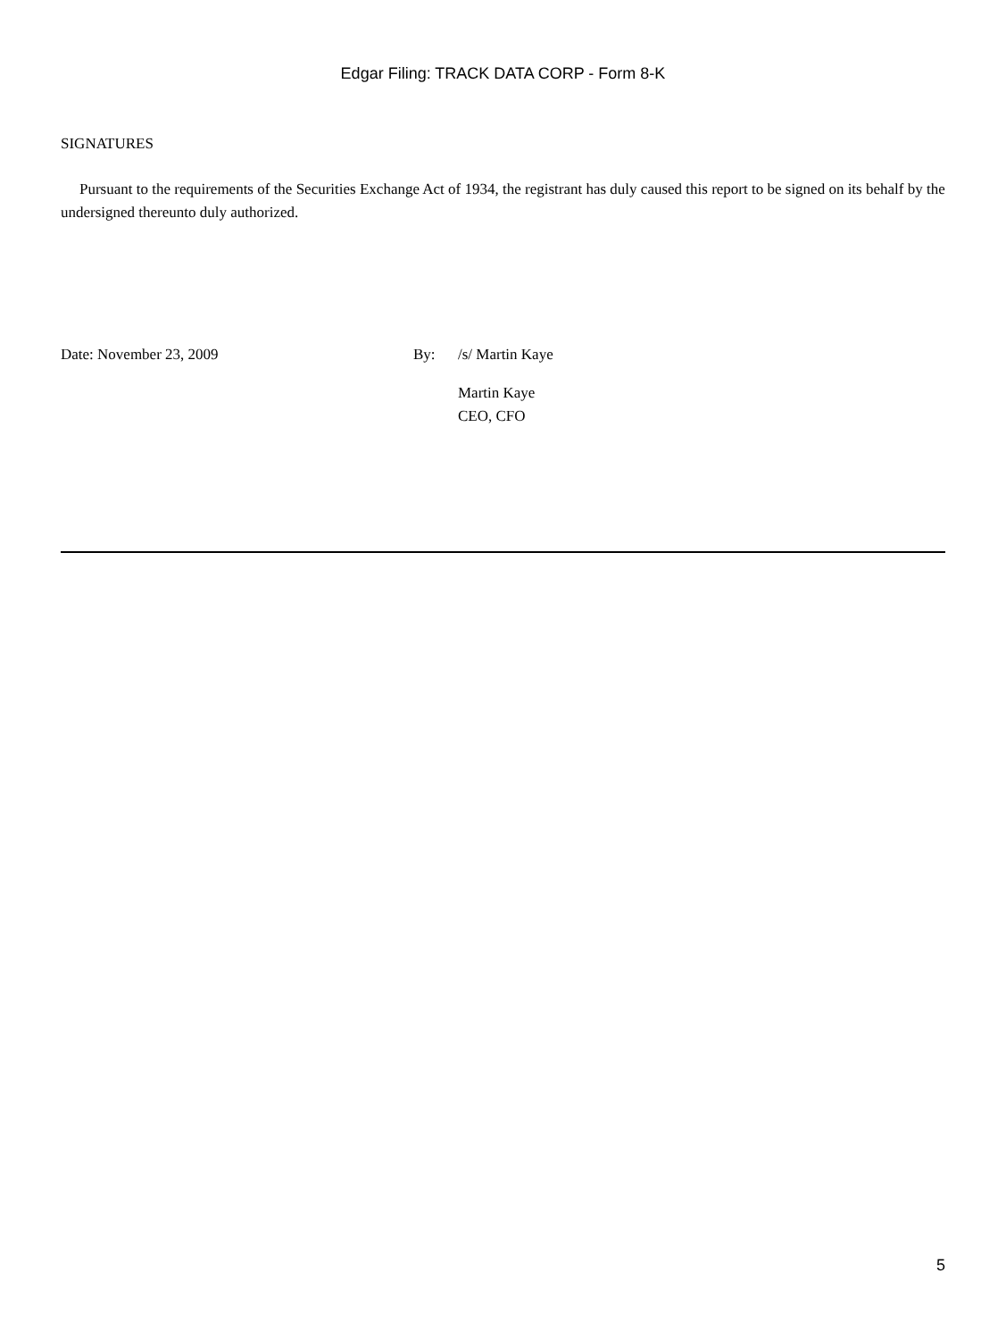Edgar Filing: TRACK DATA CORP - Form 8-K
SIGNATURES
Pursuant to the requirements of the Securities Exchange Act of 1934, the registrant has duly caused this report to be signed on its behalf by the undersigned thereunto duly authorized.
Date: November 23, 2009 By: /s/ Martin Kaye
Martin Kaye
CEO, CFO
5